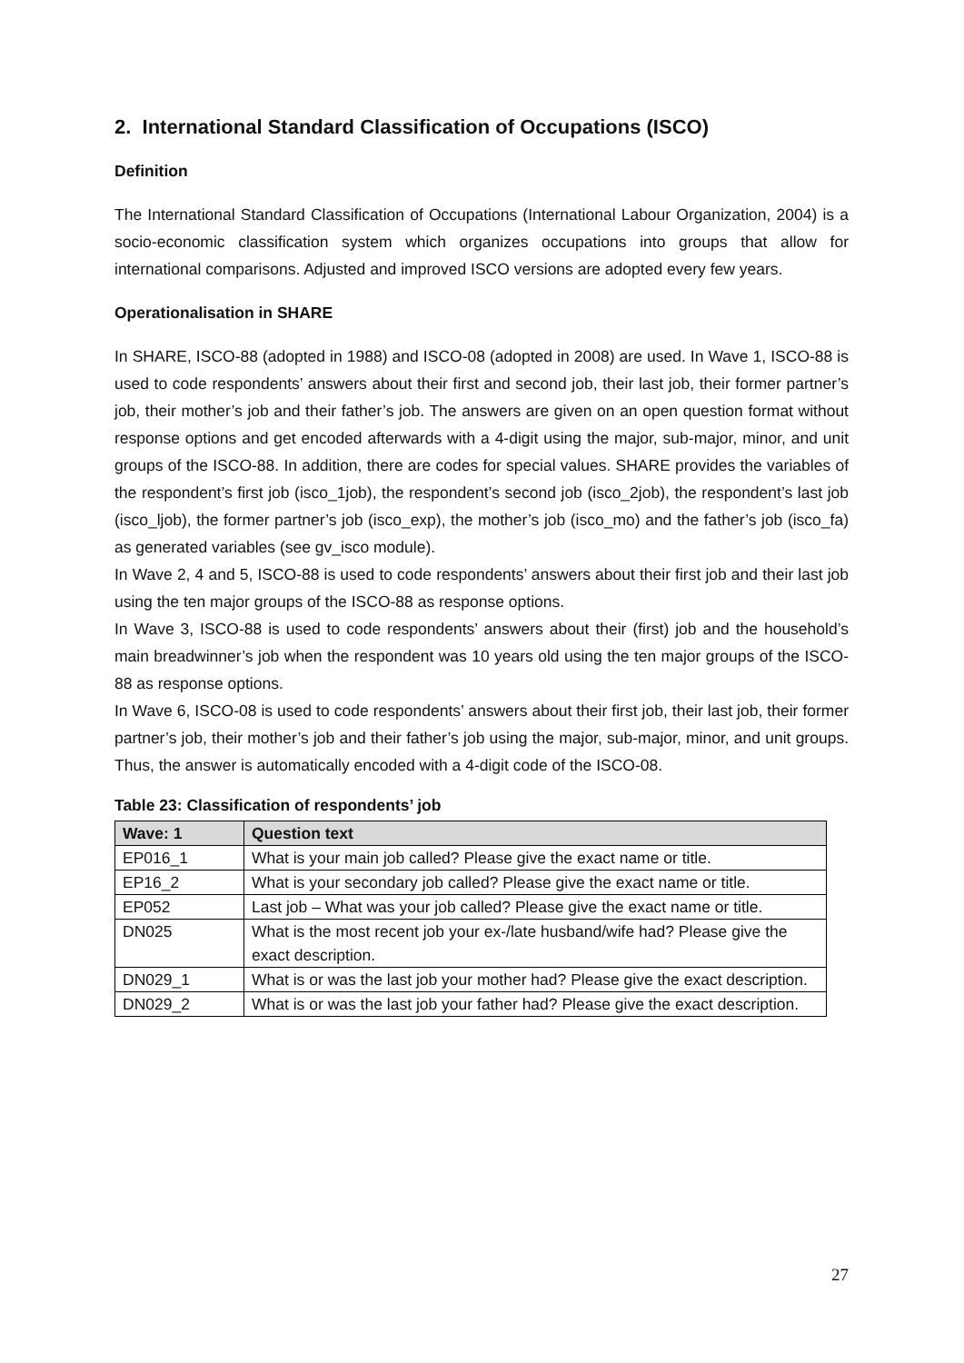2. International Standard Classification of Occupations (ISCO)
Definition
The International Standard Classification of Occupations (International Labour Organization, 2004) is a socio-economic classification system which organizes occupations into groups that allow for international comparisons. Adjusted and improved ISCO versions are adopted every few years.
Operationalisation in SHARE
In SHARE, ISCO-88 (adopted in 1988) and ISCO-08 (adopted in 2008) are used. In Wave 1, ISCO-88 is used to code respondents’ answers about their first and second job, their last job, their former partner’s job, their mother’s job and their father’s job. The answers are given on an open question format without response options and get encoded afterwards with a 4-digit using the major, sub-major, minor, and unit groups of the ISCO-88. In addition, there are codes for special values. SHARE provides the variables of the respondent’s first job (isco_1job), the respondent’s second job (isco_2job), the respondent’s last job (isco_ljob), the former partner’s job (isco_exp), the mother’s job (isco_mo) and the father’s job (isco_fa) as generated variables (see gv_isco module).
In Wave 2, 4 and 5, ISCO-88 is used to code respondents’ answers about their first job and their last job using the ten major groups of the ISCO-88 as response options.
In Wave 3, ISCO-88 is used to code respondents’ answers about their (first) job and the household’s main breadwinner’s job when the respondent was 10 years old using the ten major groups of the ISCO-88 as response options.
In Wave 6, ISCO-08 is used to code respondents’ answers about their first job, their last job, their former partner’s job, their mother’s job and their father’s job using the major, sub-major, minor, and unit groups. Thus, the answer is automatically encoded with a 4-digit code of the ISCO-08.
Table 23: Classification of respondents’ job
| Wave: 1 | Question text |
| --- | --- |
| EP016_1 | What is your main job called? Please give the exact name or title. |
| EP16_2 | What is your secondary job called? Please give the exact name or title. |
| EP052 | Last job – What was your job called? Please give the exact name or title. |
| DN025 | What is the most recent job your ex-/late husband/wife had? Please give the exact description. |
| DN029_1 | What is or was the last job your mother had? Please give the exact description. |
| DN029_2 | What is or was the last job your father had? Please give the exact description. |
27